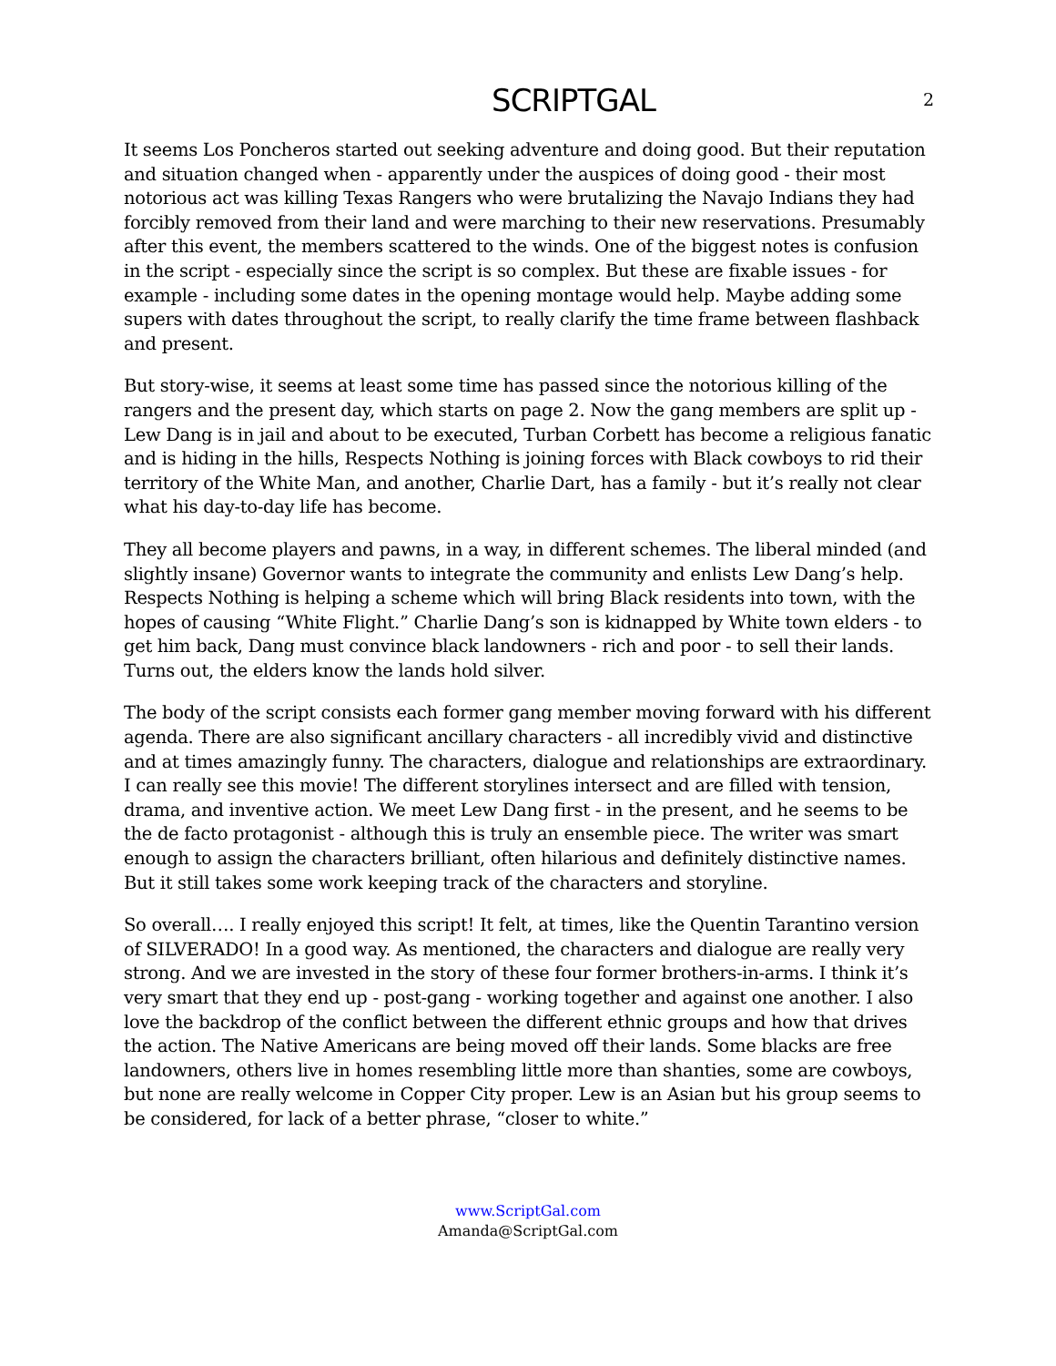SCRIPTGAL
2
It seems Los Poncheros started out seeking adventure and doing good. But their reputation and situation changed when - apparently under the auspices of doing good - their most notorious act was killing Texas Rangers who were brutalizing the Navajo Indians they had forcibly removed from their land and were marching to their new reservations. Presumably after this event, the members scattered to the winds. One of the biggest notes is confusion in the script - especially since the script is so complex. But these are fixable issues - for example - including some dates in the opening montage would help. Maybe adding some supers with dates throughout the script, to really clarify the time frame between flashback and present.
But story-wise, it seems at least some time has passed since the notorious killing of the rangers and the present day, which starts on page 2. Now the gang members are split up - Lew Dang is in jail and about to be executed, Turban Corbett has become a religious fanatic and is hiding in the hills, Respects Nothing is joining forces with Black cowboys to rid their territory of the White Man, and another, Charlie Dart, has a family - but it’s really not clear what his day-to-day life has become.
They all become players and pawns, in a way, in different schemes. The liberal minded (and slightly insane) Governor wants to integrate the community and enlists Lew Dang’s help. Respects Nothing is helping a scheme which will bring Black residents into town, with the hopes of causing “White Flight.” Charlie Dang’s son is kidnapped by White town elders - to get him back, Dang must convince black landowners - rich and poor - to sell their lands. Turns out, the elders know the lands hold silver.
The body of the script consists each former gang member moving forward with his different agenda. There are also significant ancillary characters - all incredibly vivid and distinctive and at times amazingly funny. The characters, dialogue and relationships are extraordinary. I can really see this movie! The different storylines intersect and are filled with tension, drama, and inventive action. We meet Lew Dang first - in the present, and he seems to be the de facto protagonist - although this is truly an ensemble piece. The writer was smart enough to assign the characters brilliant, often hilarious and definitely distinctive names. But it still takes some work keeping track of the characters and storyline.
So overall…. I really enjoyed this script! It felt, at times, like the Quentin Tarantino version of SILVERADO! In a good way. As mentioned, the characters and dialogue are really very strong. And we are invested in the story of these four former brothers-in-arms. I think it’s very smart that they end up - post-gang - working together and against one another. I also love the backdrop of the conflict between the different ethnic groups and how that drives the action. The Native Americans are being moved off their lands. Some blacks are free landowners, others live in homes resembling little more than shanties, some are cowboys, but none are really welcome in Copper City proper. Lew is an Asian but his group seems to be considered, for lack of a better phrase, “closer to white.”
www.ScriptGal.com
Amanda@ScriptGal.com